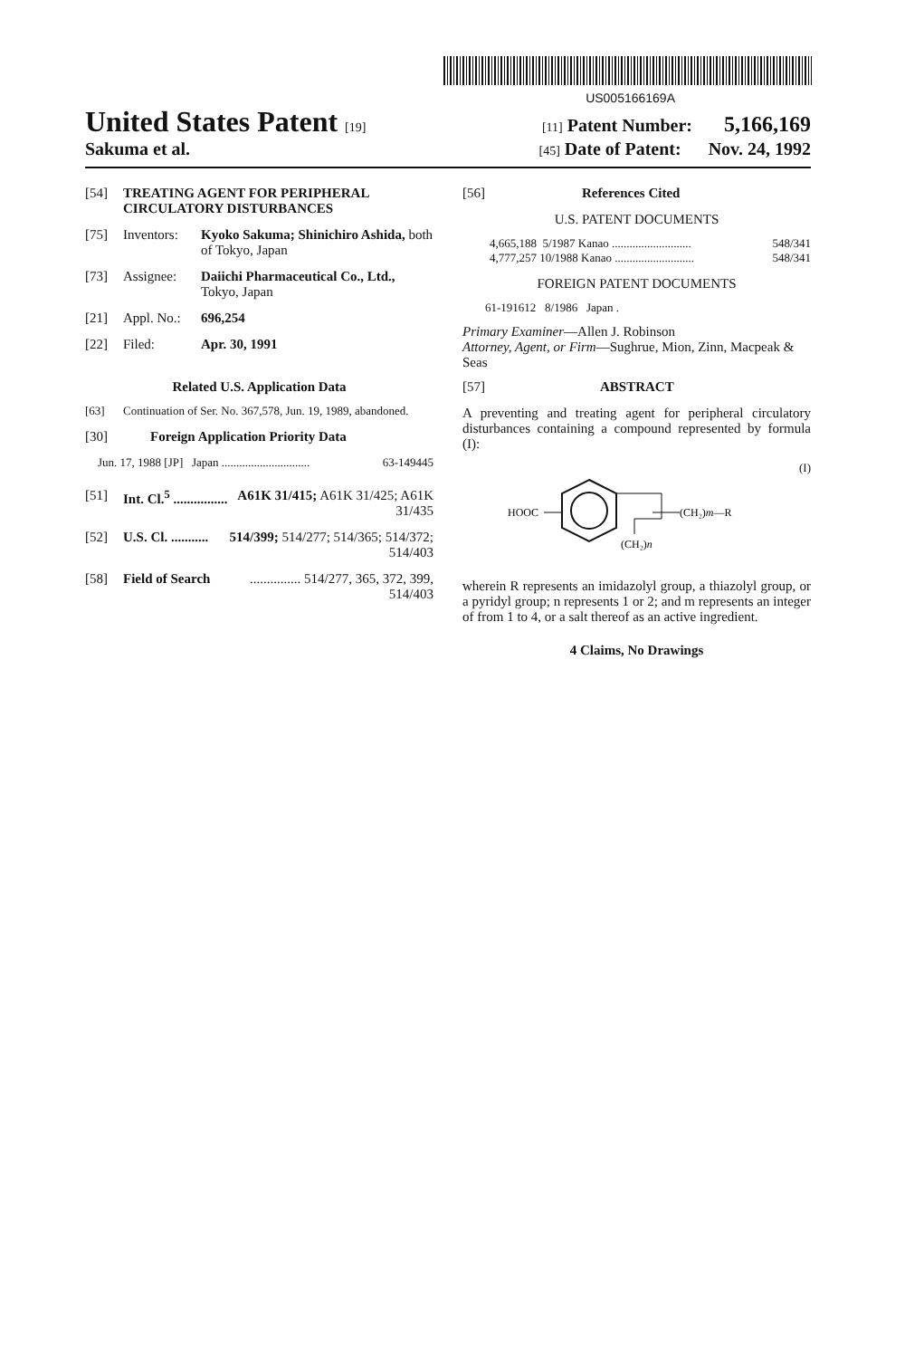US005166169A
United States Patent [19] [11] Patent Number: 5,166,169
Sakuma et al. [45] Date of Patent: Nov. 24, 1992
[54] TREATING AGENT FOR PERIPHERAL CIRCULATORY DISTURBANCES
[75] Inventors: Kyoko Sakuma; Shinichiro Ashida, both of Tokyo, Japan
[73] Assignee: Daiichi Pharmaceutical Co., Ltd., Tokyo, Japan
[21] Appl. No.: 696,254
[22] Filed: Apr. 30, 1991
Related U.S. Application Data
[63] Continuation of Ser. No. 367,578, Jun. 19, 1989, abandoned.
[30] Foreign Application Priority Data
Jun. 17, 1988 [JP] Japan .............................. 63-149445
[51] Int. Cl.<sup>5</sup> ................ A61K 31/415; A61K 31/425; A61K 31/435
[52] U.S. Cl. ........... 514/399; 514/277; 514/365; 514/372; 514/403
[58] Field of Search ............... 514/277, 365, 372, 399, 514/403
[56] References Cited
U.S. PATENT DOCUMENTS
4,665,188 5/1987 Kanao ........................... 548/341
4,777,257 10/1988 Kanao ........................... 548/341
FOREIGN PATENT DOCUMENTS
61-191612 8/1986 Japan .
Primary Examiner—Allen J. Robinson
Attorney, Agent, or Firm—Sughrue, Mion, Zinn, Macpeak & Seas
[57] ABSTRACT
A preventing and treating agent for peripheral circulatory disturbances containing a compound represented by formula (I):
(I)
HOOC
(CH₂)m—R
(CH₂)n
wherein R represents an imidazolyl group, a thiazolyl group, or a pyridyl group; n represents 1 or 2; and m represents an integer of from 1 to 4, or a salt thereof as an active ingredient.
4 Claims, No Drawings